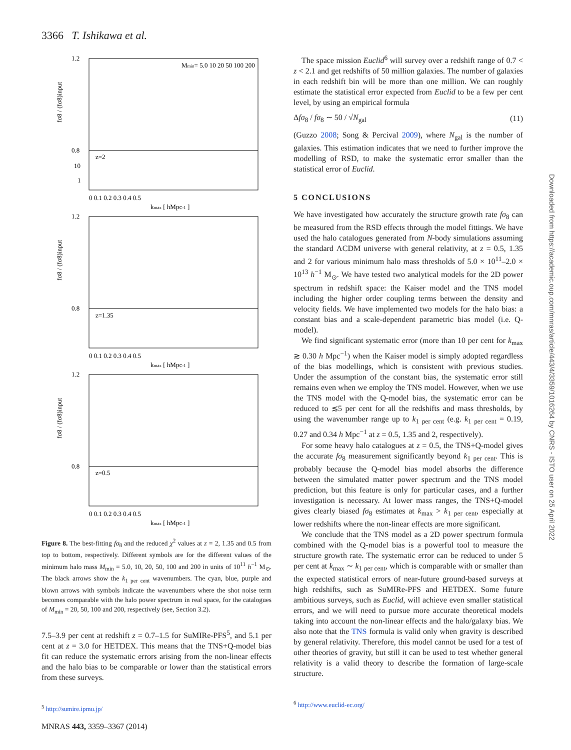3366 T. Ishikawa et al.
1.2
0.8
10
1
z=2
Mmin= 5.0 10 20 50 100 200
0 0.1 0.2 0.3 0.4 0.5
kmax [ hMpc-1 ]
1.2
0.8
z=1.35
0 0.1 0.2 0.3 0.4 0.5
kmax [ hMpc-1 ]
1.2
0.8
z=0.5
0 0.1 0.2 0.3 0.4 0.5
kmax [ hMpc-1 ]
fσ8 / (fσ8)input
fσ8 / (fσ8)input
fσ8 / (fσ8)input
Figure 8. The best-fitting fσ<sub>8</sub> and the reduced χ<sup>2</sup> values at z = 2, 1.35 and 0.5 from top to bottom, respectively. Different symbols are for the different values of the minimum halo mass M<sub>min</sub> = 5.0, 10, 20, 50, 100 and 200 in units of 10<sup>11</sup> h<sup>−1</sup> M<sub>⊙</sub>. The black arrows show the k<sub>1 per cent</sub> wavenumbers. The cyan, blue, purple and blown arrows with symbols indicate the wavenumbers where the shot noise term becomes comparable with the halo power spectrum in real space, for the catalogues of M<sub>min</sub> = 20, 50, 100 and 200, respectively (see, Section 3.2).
7.5–3.9 per cent at redshift z = 0.7–1.5 for SuMIRe-PFS<sup>5</sup>, and 5.1 per cent at z = 3.0 for HETDEX. This means that the TNS+Q-model bias fit can reduce the systematic errors arising from the non-linear effects and the halo bias to be comparable or lower than the statistical errors from these surveys.
<sup>5</sup> http://sumire.ipmu.jp/
The space mission Euclid<sup>6</sup> will survey over a redshift range of 0.7 < z < 2.1 and get redshifts of 50 million galaxies. The number of galaxies in each redshift bin will be more than one million. We can roughly estimate the statistical error expected from Euclid to be a few per cent level, by using an empirical formula
Δfσ<sub>8</sub> / fσ<sub>8</sub> ∼ 50 / √N<sub>gal</sub> (11)
(Guzzo 2008; Song & Percival 2009), where N<sub>gal</sub> is the number of galaxies. This estimation indicates that we need to further improve the modelling of RSD, to make the systematic error smaller than the statistical error of Euclid.
5 CONCLUSIONS
We have investigated how accurately the structure growth rate fσ<sub>8</sub> can be measured from the RSD effects through the model fittings. We have used the halo catalogues generated from N-body simulations assuming the standard ΛCDM universe with general relativity, at z = 0.5, 1.35 and 2 for various minimum halo mass thresholds of 5.0 × 10<sup>11</sup>–2.0 × 10<sup>13</sup> h<sup>−1</sup> M<sub>⊙</sub>. We have tested two analytical models for the 2D power spectrum in redshift space: the Kaiser model and the TNS model including the higher order coupling terms between the density and velocity fields. We have implemented two models for the halo bias: a constant bias and a scale-dependent parametric bias model (i.e. Q-model).
We find significant systematic error (more than 10 per cent for k<sub>max</sub> ≳ 0.30 h Mpc<sup>−1</sup>) when the Kaiser model is simply adopted regardless of the bias modellings, which is consistent with previous studies. Under the assumption of the constant bias, the systematic error still remains even when we employ the TNS model. However, when we use the TNS model with the Q-model bias, the systematic error can be reduced to ≲5 per cent for all the redshifts and mass thresholds, by using the wavenumber range up to k<sub>1 per cent</sub> (e.g. k<sub>1 per cent</sub> = 0.19, 0.27 and 0.34 h Mpc<sup>−1</sup> at z = 0.5, 1.35 and 2, respectively).
For some heavy halo catalogues at z = 0.5, the TNS+Q-model gives the accurate fσ<sub>8</sub> measurement significantly beyond k<sub>1 per cent</sub>. This is probably because the Q-model bias model absorbs the difference between the simulated matter power spectrum and the TNS model prediction, but this feature is only for particular cases, and a further investigation is necessary. At lower mass ranges, the TNS+Q-model gives clearly biased fσ<sub>8</sub> estimates at k<sub>max</sub> > k<sub>1 per cent</sub>, especially at lower redshifts where the non-linear effects are more significant.
We conclude that the TNS model as a 2D power spectrum formula combined with the Q-model bias is a powerful tool to measure the structure growth rate. The systematic error can be reduced to under 5 per cent at k<sub>max</sub> ∼ k<sub>1 per cent</sub>, which is comparable with or smaller than the expected statistical errors of near-future ground-based surveys at high redshifts, such as SuMIRe-PFS and HETDEX. Some future ambitious surveys, such as Euclid, will achieve even smaller statistical errors, and we will need to pursue more accurate theoretical models taking into account the non-linear effects and the halo/galaxy bias. We also note that the TNS formula is valid only when gravity is described by general relativity. Therefore, this model cannot be used for a test of other theories of gravity, but still it can be used to test whether general relativity is a valid theory to describe the formation of large-scale structure.
<sup>6</sup> http://www.euclid-ec.org/
MNRAS 443, 3359–3367 (2014)
Downloaded from https://academic.oup.com/mnras/article/443/4/3359/1016264 by CNRS - ISTO user on 25 April 2022